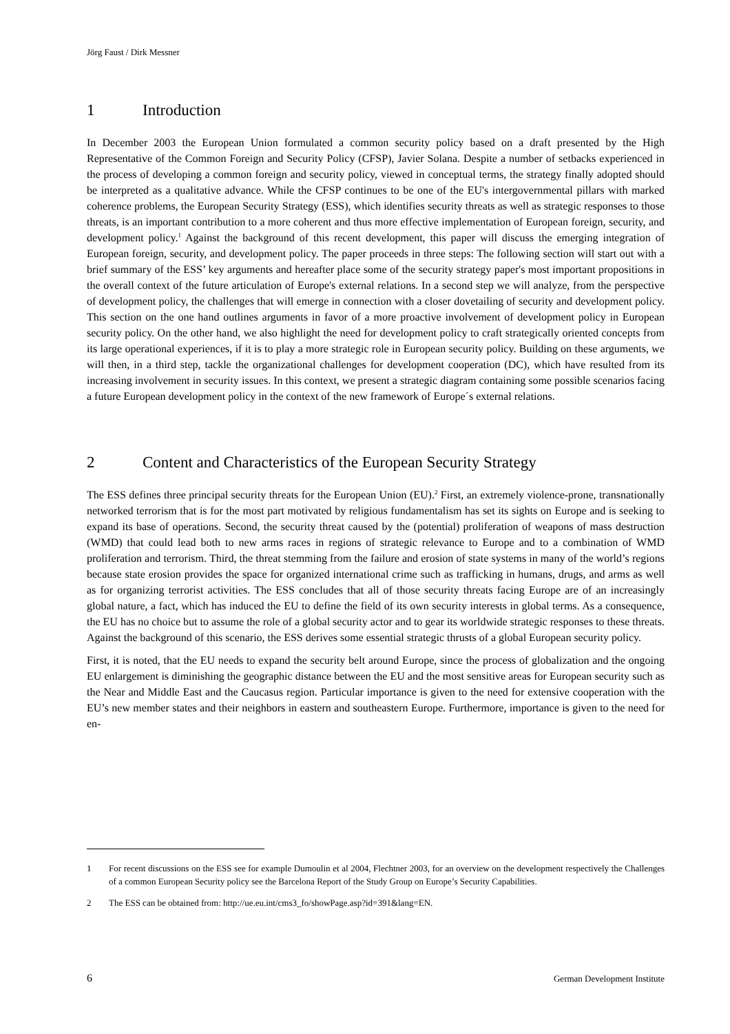Jörg Faust / Dirk Messner
1 Introduction
In December 2003 the European Union formulated a common security policy based on a draft presented by the High Representative of the Common Foreign and Security Policy (CFSP), Javier Solana. Despite a number of setbacks experienced in the process of developing a common foreign and security policy, viewed in conceptual terms, the strategy finally adopted should be interpreted as a qualitative advance. While the CFSP continues to be one of the EU's intergovernmental pillars with marked coherence problems, the European Security Strategy (ESS), which identifies security threats as well as strategic responses to those threats, is an important contribution to a more coherent and thus more effective implementation of European foreign, security, and development policy.<sup>1</sup> Against the background of this recent development, this paper will discuss the emerging integration of European foreign, security, and development policy. The paper proceeds in three steps: The following section will start out with a brief summary of the ESS’ key arguments and hereafter place some of the security strategy paper's most important propositions in the overall context of the future articulation of Europe's external relations. In a second step we will analyze, from the perspective of development policy, the challenges that will emerge in connection with a closer dovetailing of security and development policy. This section on the one hand outlines arguments in favor of a more proactive involvement of development policy in European security policy. On the other hand, we also highlight the need for development policy to craft strategically oriented concepts from its large operational experiences, if it is to play a more strategic role in European security policy. Building on these arguments, we will then, in a third step, tackle the organizational challenges for development cooperation (DC), which have resulted from its increasing involvement in security issues. In this context, we present a strategic diagram containing some possible scenarios facing a future European development policy in the context of the new framework of Europe´s external relations.
2 Content and Characteristics of the European Security Strategy
The ESS defines three principal security threats for the European Union (EU).<sup>2</sup> First, an extremely violence-prone, transnationally networked terrorism that is for the most part motivated by religious fundamentalism has set its sights on Europe and is seeking to expand its base of operations. Second, the security threat caused by the (potential) proliferation of weapons of mass destruction (WMD) that could lead both to new arms races in regions of strategic relevance to Europe and to a combination of WMD proliferation and terrorism. Third, the threat stemming from the failure and erosion of state systems in many of the world’s regions because state erosion provides the space for organized international crime such as trafficking in humans, drugs, and arms as well as for organizing terrorist activities. The ESS concludes that all of those security threats facing Europe are of an increasingly global nature, a fact, which has induced the EU to define the field of its own security interests in global terms. As a consequence, the EU has no choice but to assume the role of a global security actor and to gear its worldwide strategic responses to these threats. Against the background of this scenario, the ESS derives some essential strategic thrusts of a global European security policy.
First, it is noted, that the EU needs to expand the security belt around Europe, since the process of globalization and the ongoing EU enlargement is diminishing the geographic distance between the EU and the most sensitive areas for European security such as the Near and Middle East and the Caucasus region. Particular importance is given to the need for extensive cooperation with the EU’s new member states and their neighbors in eastern and southeastern Europe. Furthermore, importance is given to the need for en-
1 For recent discussions on the ESS see for example Dumoulin et al 2004, Flechtner 2003, for an overview on the development respectively the Challenges of a common European Security policy see the Barcelona Report of the Study Group on Europe’s Security Capabilities.
2 The ESS can be obtained from: http://ue.eu.int/cms3_fo/showPage.asp?id=391&lang=EN.
6 German Development Institute